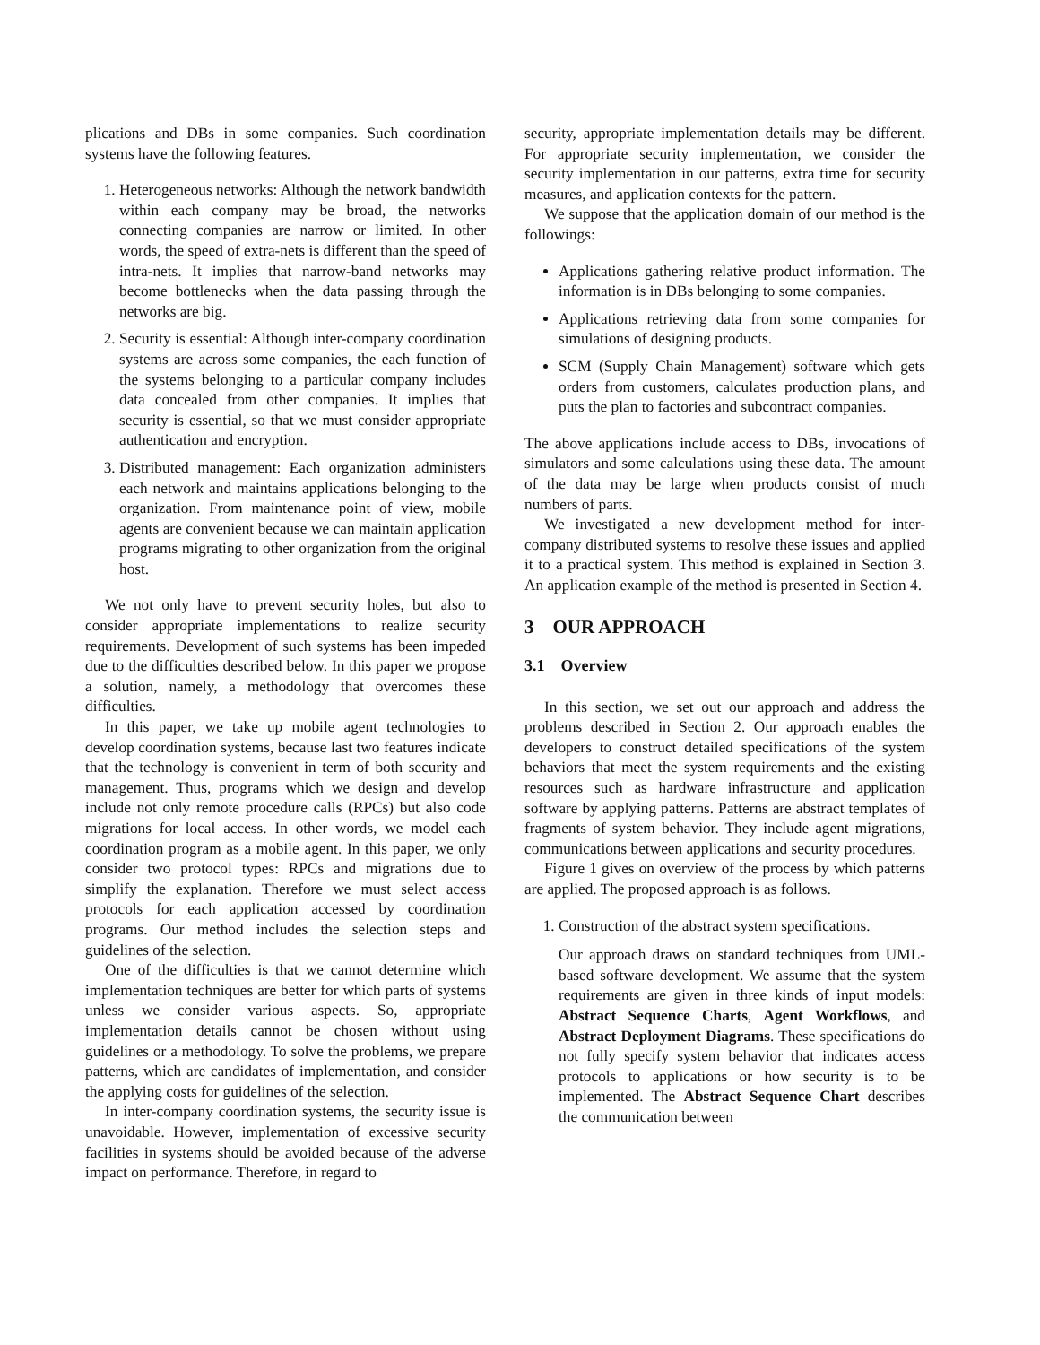plications and DBs in some companies. Such coordination systems have the following features.
1. Heterogeneous networks: Although the network bandwidth within each company may be broad, the networks connecting companies are narrow or limited. In other words, the speed of extra-nets is different than the speed of intra-nets. It implies that narrow-band networks may become bottlenecks when the data passing through the networks are big.
2. Security is essential: Although inter-company coordination systems are across some companies, the each function of the systems belonging to a particular company includes data concealed from other companies. It implies that security is essential, so that we must consider appropriate authentication and encryption.
3. Distributed management: Each organization administers each network and maintains applications belonging to the organization. From maintenance point of view, mobile agents are convenient because we can maintain application programs migrating to other organization from the original host.
We not only have to prevent security holes, but also to consider appropriate implementations to realize security requirements. Development of such systems has been impeded due to the difficulties described below. In this paper we propose a solution, namely, a methodology that overcomes these difficulties.
In this paper, we take up mobile agent technologies to develop coordination systems, because last two features indicate that the technology is convenient in term of both security and management. Thus, programs which we design and develop include not only remote procedure calls (RPCs) but also code migrations for local access. In other words, we model each coordination program as a mobile agent. In this paper, we only consider two protocol types: RPCs and migrations due to simplify the explanation. Therefore we must select access protocols for each application accessed by coordination programs. Our method includes the selection steps and guidelines of the selection.
One of the difficulties is that we cannot determine which implementation techniques are better for which parts of systems unless we consider various aspects. So, appropriate implementation details cannot be chosen without using guidelines or a methodology. To solve the problems, we prepare patterns, which are candidates of implementation, and consider the applying costs for guidelines of the selection.
In inter-company coordination systems, the security issue is unavoidable. However, implementation of excessive security facilities in systems should be avoided because of the adverse impact on performance. Therefore, in regard to
security, appropriate implementation details may be different. For appropriate security implementation, we consider the security implementation in our patterns, extra time for security measures, and application contexts for the pattern.
We suppose that the application domain of our method is the followings:
Applications gathering relative product information. The information is in DBs belonging to some companies.
Applications retrieving data from some companies for simulations of designing products.
SCM (Supply Chain Management) software which gets orders from customers, calculates production plans, and puts the plan to factories and subcontract companies.
The above applications include access to DBs, invocations of simulators and some calculations using these data. The amount of the data may be large when products consist of much numbers of parts.
We investigated a new development method for inter-company distributed systems to resolve these issues and applied it to a practical system. This method is explained in Section 3. An application example of the method is presented in Section 4.
3 OUR APPROACH
3.1 Overview
In this section, we set out our approach and address the problems described in Section 2. Our approach enables the developers to construct detailed specifications of the system behaviors that meet the system requirements and the existing resources such as hardware infrastructure and application software by applying patterns. Patterns are abstract templates of fragments of system behavior. They include agent migrations, communications between applications and security procedures.
Figure 1 gives on overview of the process by which patterns are applied. The proposed approach is as follows.
1. Construction of the abstract system specifications.
Our approach draws on standard techniques from UML-based software development. We assume that the system requirements are given in three kinds of input models: Abstract Sequence Charts, Agent Workflows, and Abstract Deployment Diagrams. These specifications do not fully specify system behavior that indicates access protocols to applications or how security is to be implemented. The Abstract Sequence Chart describes the communication between